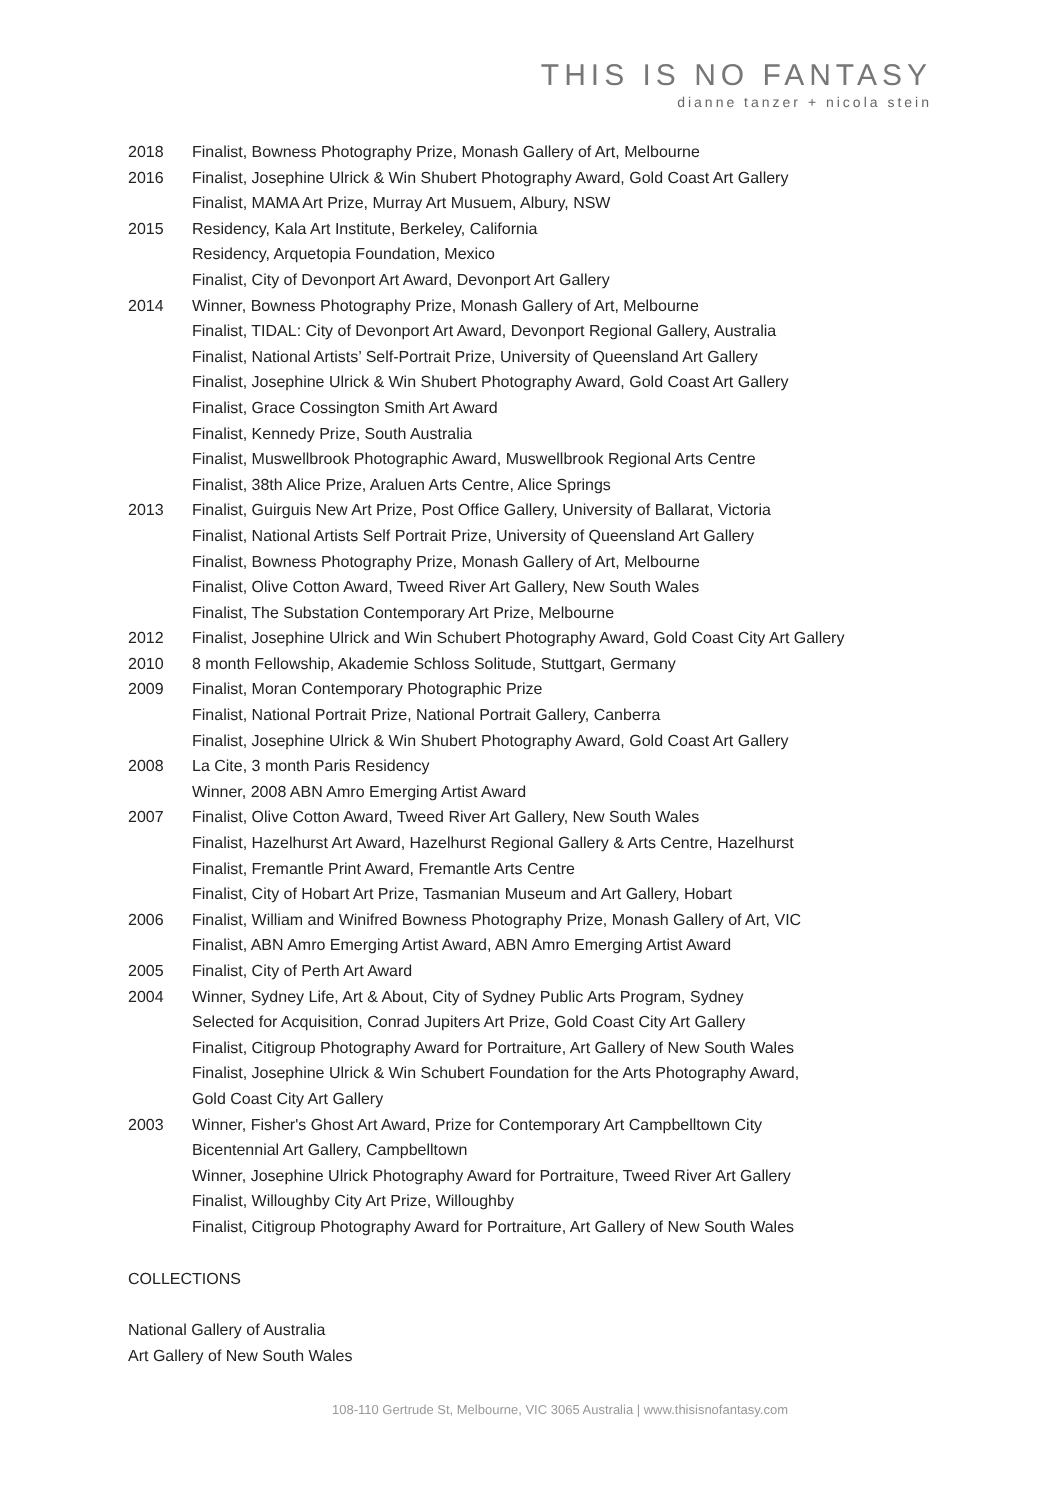THIS IS NO FANTASY
dianne tanzer + nicola stein
2018 Finalist, Bowness Photography Prize, Monash Gallery of Art, Melbourne
2016 Finalist, Josephine Ulrick & Win Shubert Photography Award, Gold Coast Art Gallery
Finalist, MAMA Art Prize, Murray Art Musuem, Albury, NSW
2015 Residency, Kala Art Institute, Berkeley, California
Residency, Arquetopia Foundation, Mexico
Finalist, City of Devonport Art Award, Devonport Art Gallery
2014 Winner, Bowness Photography Prize, Monash Gallery of Art, Melbourne
Finalist, TIDAL: City of Devonport Art Award, Devonport Regional Gallery, Australia
Finalist, National Artists’ Self-Portrait Prize, University of Queensland Art Gallery
Finalist, Josephine Ulrick & Win Shubert Photography Award, Gold Coast Art Gallery
Finalist, Grace Cossington Smith Art Award
Finalist, Kennedy Prize, South Australia
Finalist, Muswellbrook Photographic Award, Muswellbrook Regional Arts Centre
Finalist, 38th Alice Prize, Araluen Arts Centre, Alice Springs
2013 Finalist, Guirguis New Art Prize, Post Office Gallery, University of Ballarat, Victoria
Finalist, National Artists Self Portrait Prize, University of Queensland Art Gallery
Finalist, Bowness Photography Prize, Monash Gallery of Art, Melbourne
Finalist, Olive Cotton Award, Tweed River Art Gallery, New South Wales
Finalist, The Substation Contemporary Art Prize, Melbourne
2012 Finalist, Josephine Ulrick and Win Schubert Photography Award, Gold Coast City Art Gallery
2010 8 month Fellowship, Akademie Schloss Solitude, Stuttgart, Germany
2009 Finalist, Moran Contemporary Photographic Prize
Finalist, National Portrait Prize, National Portrait Gallery, Canberra
Finalist, Josephine Ulrick & Win Shubert Photography Award, Gold Coast Art Gallery
2008 La Cite, 3 month Paris Residency
Winner, 2008 ABN Amro Emerging Artist Award
2007 Finalist, Olive Cotton Award, Tweed River Art Gallery, New South Wales
Finalist, Hazelhurst Art Award, Hazelhurst Regional Gallery & Arts Centre, Hazelhurst
Finalist, Fremantle Print Award, Fremantle Arts Centre
Finalist, City of Hobart Art Prize, Tasmanian Museum and Art Gallery, Hobart
2006 Finalist, William and Winifred Bowness Photography Prize, Monash Gallery of Art, VIC
Finalist, ABN Amro Emerging Artist Award, ABN Amro Emerging Artist Award
2005 Finalist, City of Perth Art Award
2004 Winner, Sydney Life, Art & About, City of Sydney Public Arts Program, Sydney
Selected for Acquisition, Conrad Jupiters Art Prize, Gold Coast City Art Gallery
Finalist, Citigroup Photography Award for Portraiture, Art Gallery of New South Wales
Finalist, Josephine Ulrick & Win Schubert Foundation for the Arts Photography Award,
Gold Coast City Art Gallery
2003 Winner, Fisher's Ghost Art Award, Prize for Contemporary Art Campbelltown City
Bicentennial Art Gallery, Campbelltown
Winner, Josephine Ulrick Photography Award for Portraiture, Tweed River Art Gallery
Finalist, Willoughby City Art Prize, Willoughby
Finalist, Citigroup Photography Award for Portraiture, Art Gallery of New South Wales
COLLECTIONS
National Gallery of Australia
Art Gallery of New South Wales
108-110 Gertrude St, Melbourne, VIC 3065 Australia | www.thisisnofantasy.com